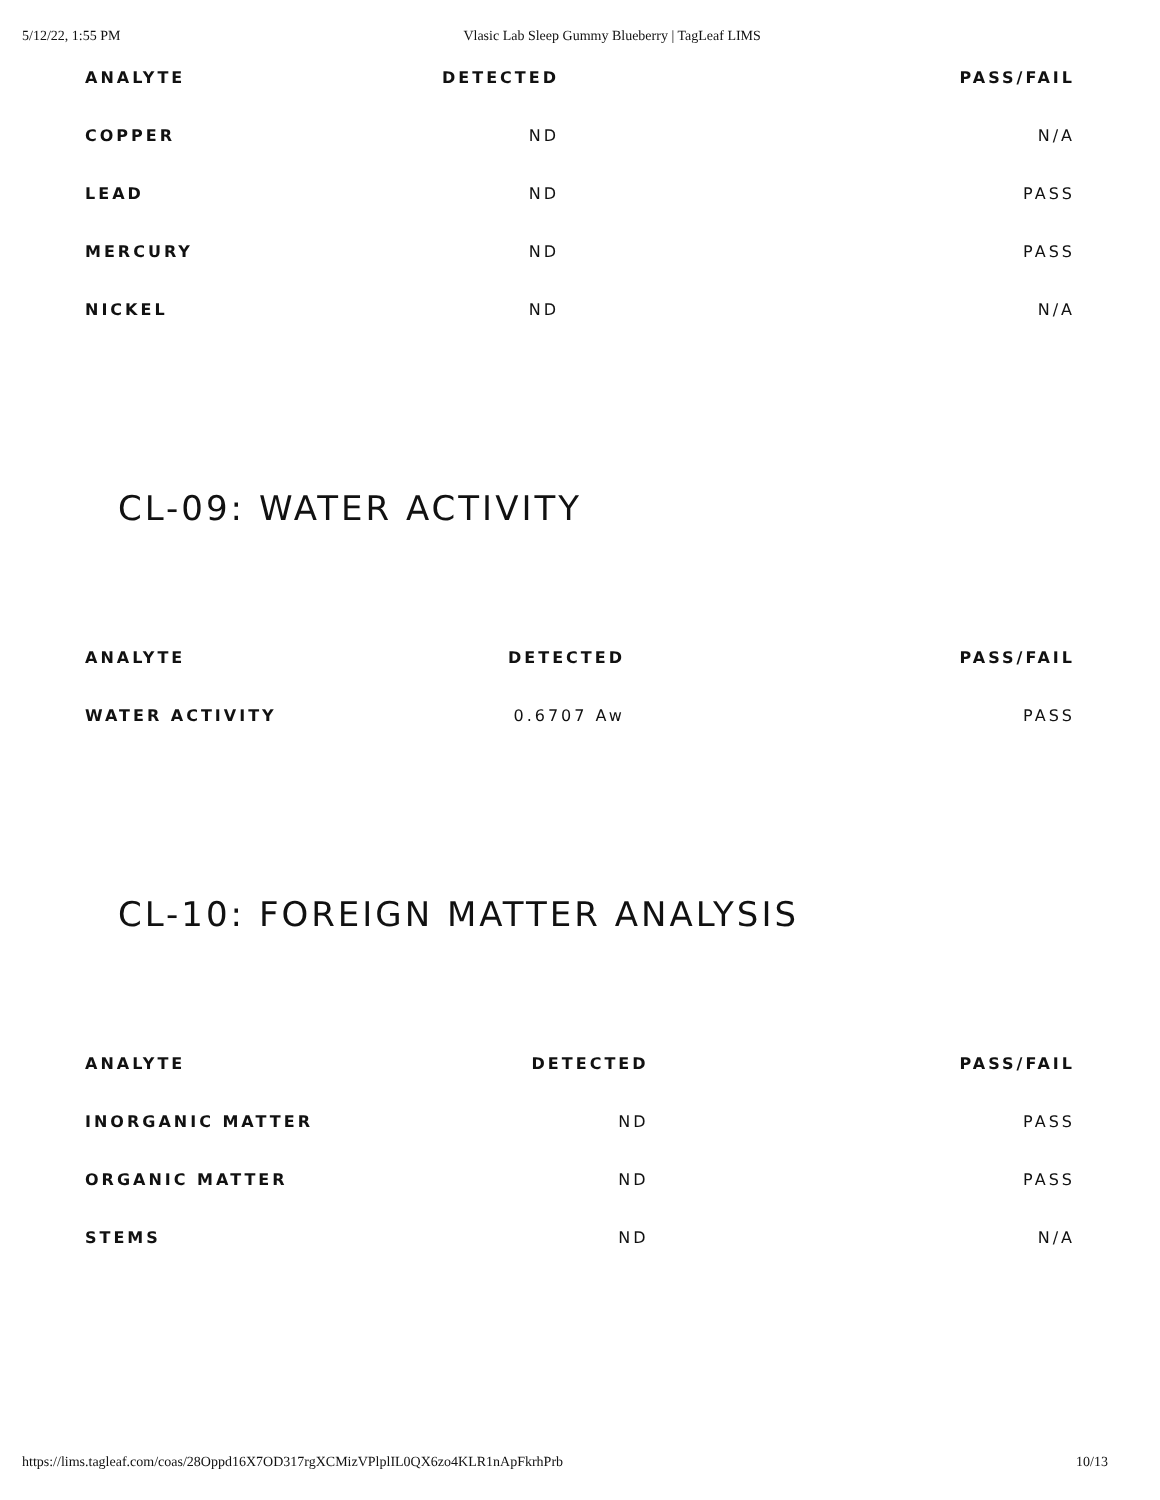5/12/22, 1:55 PM Vlasic Lab Sleep Gummy Blueberry | TagLeaf LIMS
| ANALYTE | DETECTED | PASS/FAIL |
| --- | --- | --- |
| COPPER | ND | N/A |
| LEAD | ND | PASS |
| MERCURY | ND | PASS |
| NICKEL | ND | N/A |
CL-09: WATER ACTIVITY
| ANALYTE | DETECTED | PASS/FAIL |
| --- | --- | --- |
| WATER ACTIVITY | 0.6707 Aw | PASS |
CL-10: FOREIGN MATTER ANALYSIS
| ANALYTE | DETECTED | PASS/FAIL |
| --- | --- | --- |
| INORGANIC MATTER | ND | PASS |
| ORGANIC MATTER | ND | PASS |
| STEMS | ND | N/A |
https://lims.tagleaf.com/coas/28Oppd16X7OD317rgXCMizVPlplIL0QX6zo4KLR1nApFkrhPrb 10/13